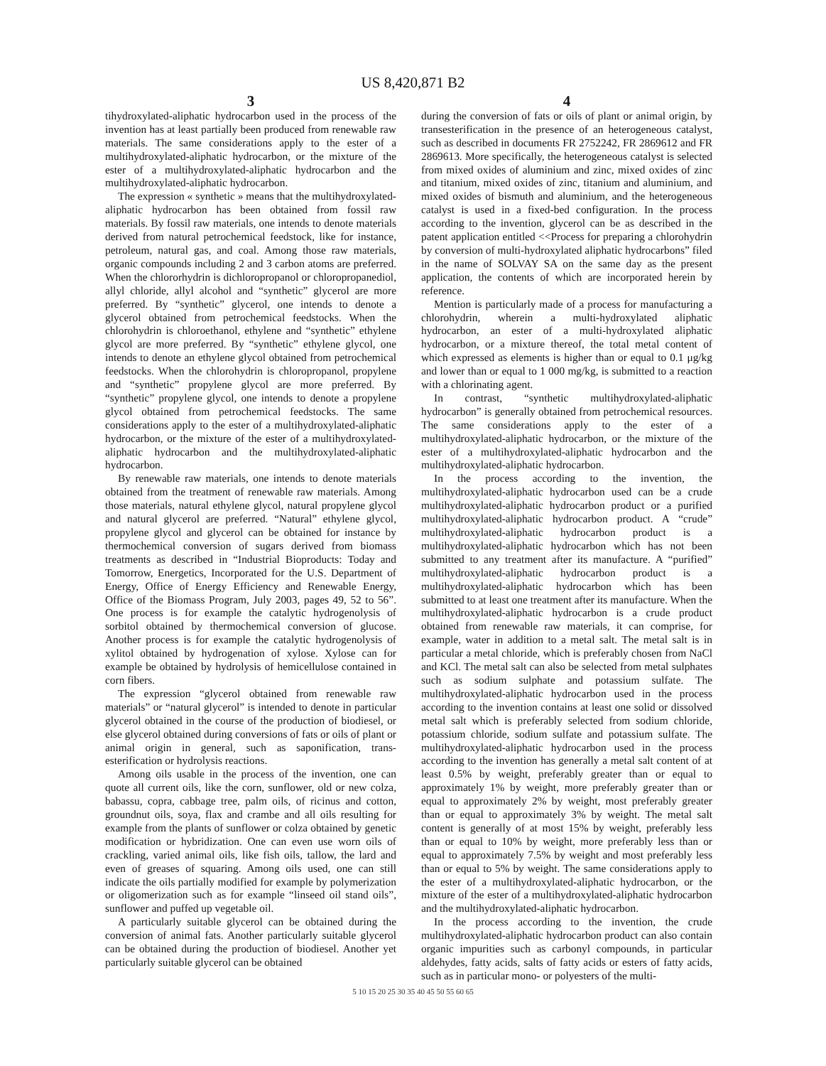US 8,420,871 B2
3
tihydroxylated-aliphatic hydrocarbon used in the process of the invention has at least partially been produced from renewable raw materials. The same considerations apply to the ester of a multihydroxylated-aliphatic hydrocarbon, or the mixture of the ester of a multihydroxylated-aliphatic hydrocarbon and the multihydroxylated-aliphatic hydrocarbon.
The expression « synthetic » means that the multihydroxylated-aliphatic hydrocarbon has been obtained from fossil raw materials. By fossil raw materials, one intends to denote materials derived from natural petrochemical feedstock, like for instance, petroleum, natural gas, and coal. Among those raw materials, organic compounds including 2 and 3 carbon atoms are preferred. When the chlororhydrin is dichloropropanol or chloropropanediol, allyl chloride, allyl alcohol and “synthetic” glycerol are more preferred. By “synthetic” glycerol, one intends to denote a glycerol obtained from petrochemical feedstocks. When the chlorohydrin is chloroethanol, ethylene and “synthetic” ethylene glycol are more preferred. By “synthetic” ethylene glycol, one intends to denote an ethylene glycol obtained from petrochemical feedstocks. When the chlorohydrin is chloropropanol, propylene and “synthetic” propylene glycol are more preferred. By “synthetic” propylene glycol, one intends to denote a propylene glycol obtained from petrochemical feedstocks. The same considerations apply to the ester of a multihydroxylated-aliphatic hydrocarbon, or the mixture of the ester of a multihydroxylated-aliphatic hydrocarbon and the multihydroxylated-aliphatic hydrocarbon.
By renewable raw materials, one intends to denote materials obtained from the treatment of renewable raw materials. Among those materials, natural ethylene glycol, natural propylene glycol and natural glycerol are preferred. “Natural” ethylene glycol, propylene glycol and glycerol can be obtained for instance by thermochemical conversion of sugars derived from biomass treatments as described in “Industrial Bioproducts: Today and Tomorrow, Energetics, Incorporated for the U.S. Department of Energy, Office of Energy Efficiency and Renewable Energy, Office of the Biomass Program, July 2003, pages 49, 52 to 56”. One process is for example the catalytic hydrogenolysis of sorbitol obtained by thermochemical conversion of glucose. Another process is for example the catalytic hydrogenolysis of xylitol obtained by hydrogenation of xylose. Xylose can for example be obtained by hydrolysis of hemicellulose contained in corn fibers.
The expression “glycerol obtained from renewable raw materials” or “natural glycerol” is intended to denote in particular glycerol obtained in the course of the production of biodiesel, or else glycerol obtained during conversions of fats or oils of plant or animal origin in general, such as saponification, trans-esterification or hydrolysis reactions.
Among oils usable in the process of the invention, one can quote all current oils, like the corn, sunflower, old or new colza, babassu, copra, cabbage tree, palm oils, of ricinus and cotton, groundnut oils, soya, flax and crambe and all oils resulting for example from the plants of sunflower or colza obtained by genetic modification or hybridization. One can even use worn oils of crackling, varied animal oils, like fish oils, tallow, the lard and even of greases of squaring. Among oils used, one can still indicate the oils partially modified for example by polymerization or oligomerization such as for example “linseed oil stand oils”, sunflower and puffed up vegetable oil.
A particularly suitable glycerol can be obtained during the conversion of animal fats. Another particularly suitable glycerol can be obtained during the production of biodiesel. Another yet particularly suitable glycerol can be obtained
4
during the conversion of fats or oils of plant or animal origin, by transesterification in the presence of an heterogeneous catalyst, such as described in documents FR 2752242, FR 2869612 and FR 2869613. More specifically, the heterogeneous catalyst is selected from mixed oxides of aluminium and zinc, mixed oxides of zinc and titanium, mixed oxides of zinc, titanium and aluminium, and mixed oxides of bismuth and aluminium, and the heterogeneous catalyst is used in a fixed-bed configuration. In the process according to the invention, glycerol can be as described in the patent application entitled <<Process for preparing a chlorohydrin by conversion of multi-hydroxylated aliphatic hydrocarbons” filed in the name of SOLVAY SA on the same day as the present application, the contents of which are incorporated herein by reference.
Mention is particularly made of a process for manufacturing a chlorohydrin, wherein a multi-hydroxylated aliphatic hydrocarbon, an ester of a multi-hydroxylated aliphatic hydrocarbon, or a mixture thereof, the total metal content of which expressed as elements is higher than or equal to 0.1 μg/kg and lower than or equal to 1 000 mg/kg, is submitted to a reaction with a chlorinating agent.
In contrast, “synthetic multihydroxylated-aliphatic hydrocarbon” is generally obtained from petrochemical resources. The same considerations apply to the ester of a multihydroxylated-aliphatic hydrocarbon, or the mixture of the ester of a multihydroxylated-aliphatic hydrocarbon and the multihydroxylated-aliphatic hydrocarbon.
In the process according to the invention, the multihydroxylated-aliphatic hydrocarbon used can be a crude multihydroxylated-aliphatic hydrocarbon product or a purified multihydroxylated-aliphatic hydrocarbon product. A “crude” multihydroxylated-aliphatic hydrocarbon product is a multihydroxylated-aliphatic hydrocarbon which has not been submitted to any treatment after its manufacture. A “purified” multihydroxylated-aliphatic hydrocarbon product is a multihydroxylated-aliphatic hydrocarbon which has been submitted to at least one treatment after its manufacture. When the multihydroxylated-aliphatic hydrocarbon is a crude product obtained from renewable raw materials, it can comprise, for example, water in addition to a metal salt. The metal salt is in particular a metal chloride, which is preferably chosen from NaCl and KCl. The metal salt can also be selected from metal sulphates such as sodium sulphate and potassium sulfate. The multihydroxylated-aliphatic hydrocarbon used in the process according to the invention contains at least one solid or dissolved metal salt which is preferably selected from sodium chloride, potassium chloride, sodium sulfate and potassium sulfate. The multihydroxylated-aliphatic hydrocarbon used in the process according to the invention has generally a metal salt content of at least 0.5% by weight, preferably greater than or equal to approximately 1% by weight, more preferably greater than or equal to approximately 2% by weight, most preferably greater than or equal to approximately 3% by weight. The metal salt content is generally of at most 15% by weight, preferably less than or equal to 10% by weight, more preferably less than or equal to approximately 7.5% by weight and most preferably less than or equal to 5% by weight. The same considerations apply to the ester of a multihydroxylated-aliphatic hydrocarbon, or the mixture of the ester of a multihydroxylated-aliphatic hydrocarbon and the multihydroxylated-aliphatic hydrocarbon.
In the process according to the invention, the crude multihydroxylated-aliphatic hydrocarbon product can also contain organic impurities such as carbonyl compounds, in particular aldehydes, fatty acids, salts of fatty acids or esters of fatty acids, such as in particular mono- or polyesters of the multi-
5 10 15 20 25 30 35 40 45 50 55 60 65